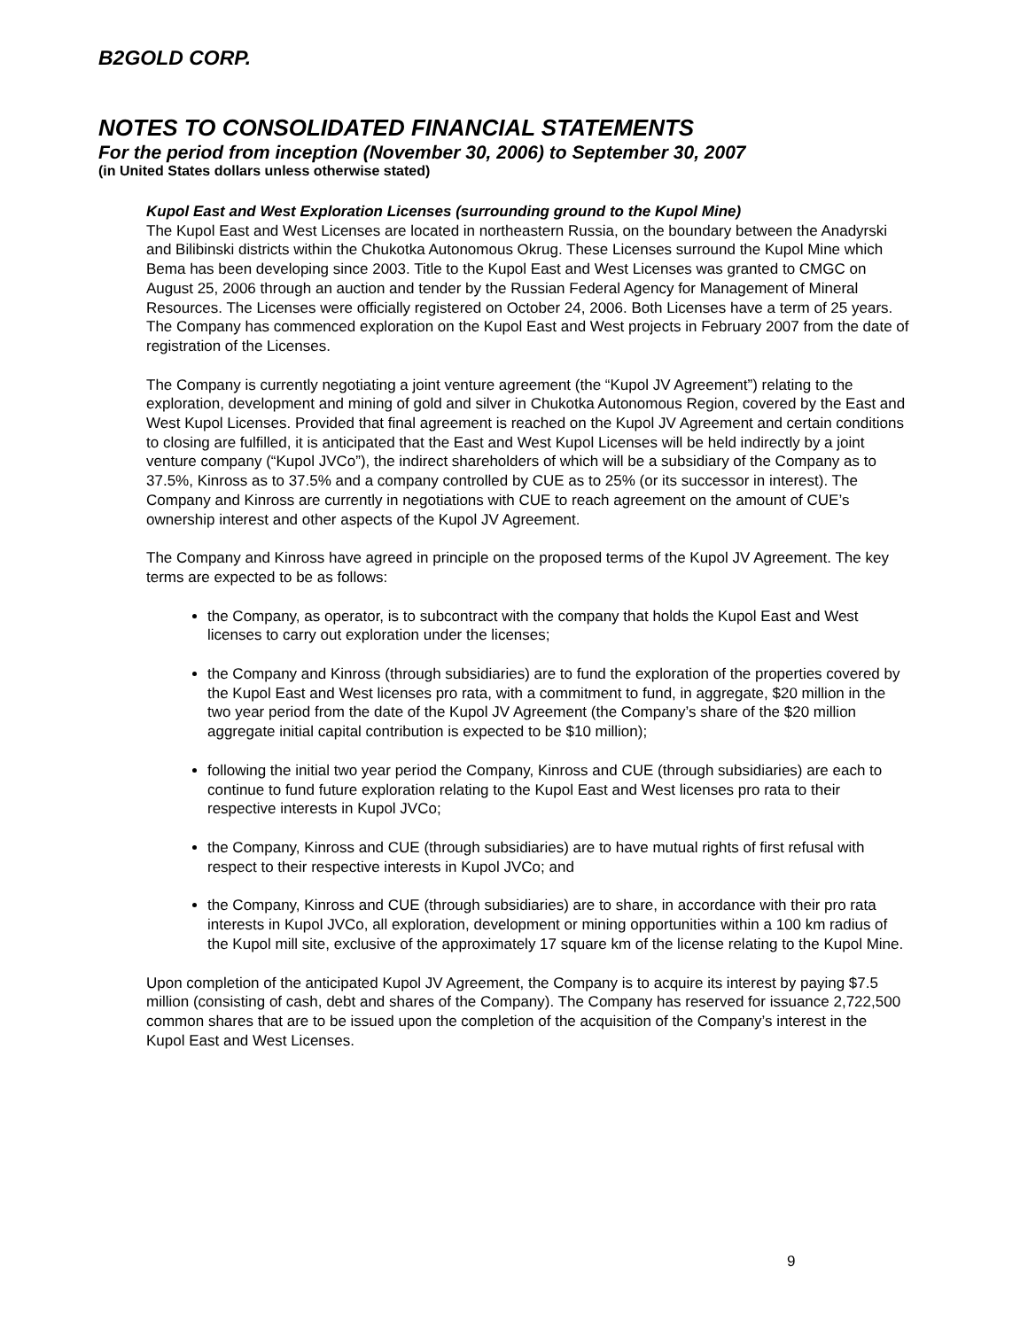B2GOLD CORP.
NOTES TO CONSOLIDATED FINANCIAL STATEMENTS
For the period from inception (November 30, 2006) to September 30, 2007
(in United States dollars unless otherwise stated)
Kupol East and West Exploration Licenses (surrounding ground to the Kupol Mine)
The Kupol East and West Licenses are located in northeastern Russia, on the boundary between the Anadyrski and Bilibinski districts within the Chukotka Autonomous Okrug. These Licenses surround the Kupol Mine which Bema has been developing since 2003. Title to the Kupol East and West Licenses was granted to CMGC on August 25, 2006 through an auction and tender by the Russian Federal Agency for Management of Mineral Resources. The Licenses were officially registered on October 24, 2006. Both Licenses have a term of 25 years. The Company has commenced exploration on the Kupol East and West projects in February 2007 from the date of registration of the Licenses.
The Company is currently negotiating a joint venture agreement (the “Kupol JV Agreement”) relating to the exploration, development and mining of gold and silver in Chukotka Autonomous Region, covered by the East and West Kupol Licenses. Provided that final agreement is reached on the Kupol JV Agreement and certain conditions to closing are fulfilled, it is anticipated that the East and West Kupol Licenses will be held indirectly by a joint venture company (“Kupol JVCo”), the indirect shareholders of which will be a subsidiary of the Company as to 37.5%, Kinross as to 37.5% and a company controlled by CUE as to 25% (or its successor in interest). The Company and Kinross are currently in negotiations with CUE to reach agreement on the amount of CUE’s ownership interest and other aspects of the Kupol JV Agreement.
The Company and Kinross have agreed in principle on the proposed terms of the Kupol JV Agreement. The key terms are expected to be as follows:
the Company, as operator, is to subcontract with the company that holds the Kupol East and West licenses to carry out exploration under the licenses;
the Company and Kinross (through subsidiaries) are to fund the exploration of the properties covered by the Kupol East and West licenses pro rata, with a commitment to fund, in aggregate, $20 million in the two year period from the date of the Kupol JV Agreement (the Company’s share of the $20 million aggregate initial capital contribution is expected to be $10 million);
following the initial two year period the Company, Kinross and CUE (through subsidiaries) are each to continue to fund future exploration relating to the Kupol East and West licenses pro rata to their respective interests in Kupol JVCo;
the Company, Kinross and CUE (through subsidiaries) are to have mutual rights of first refusal with respect to their respective interests in Kupol JVCo; and
the Company, Kinross and CUE (through subsidiaries) are to share, in accordance with their pro rata interests in Kupol JVCo, all exploration, development or mining opportunities within a 100 km radius of the Kupol mill site, exclusive of the approximately 17 square km of the license relating to the Kupol Mine.
Upon completion of the anticipated Kupol JV Agreement, the Company is to acquire its interest by paying $7.5 million (consisting of cash, debt and shares of the Company). The Company has reserved for issuance 2,722,500 common shares that are to be issued upon the completion of the acquisition of the Company’s interest in the Kupol East and West Licenses.
9